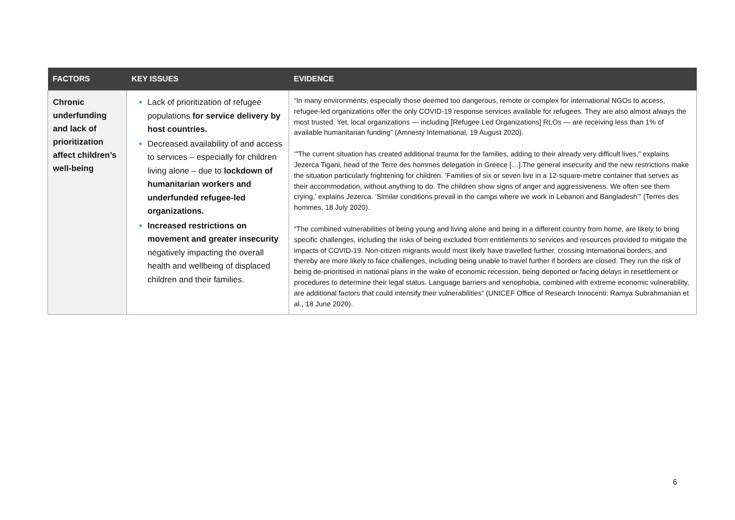| FACTORS | KEY ISSUES | EVIDENCE |
| --- | --- | --- |
| Chronic underfunding and lack of prioritization affect children’s well-being | Lack of prioritization of refugee populations for service delivery by host countries. Decreased availability of and access to services – especially for children living alone – due to lockdown of humanitarian workers and underfunded refugee-led organizations. Increased restrictions on movement and greater insecurity negatively impacting the overall health and wellbeing of displaced children and their families. | “In many environments, especially those deemed too dangerous, remote or complex for international NGOs to access, refugee-led organizations offer the only COVID-19 response services available for refugees. They are also almost always the most trusted. Yet, local organizations — including [Refugee Led Organizations] RLOs — are receiving less than 1% of available humanitarian funding” (Amnesty International, 19 August 2020). ‘"The current situation has created additional trauma for the families, adding to their already very difficult lives," explains Jezerca Tigani, head of the Terre des hommes delegation in Greece […].The general insecurity and the new restrictions make the situation particularly frightening for children. ‘Families of six or seven live in a 12-square-metre container that serves as their accommodation, without anything to do. The children show signs of anger and aggressiveness. We often see them crying,’ explains Jezerca. ‘Similar conditions prevail in the camps where we work in Lebanon and Bangladesh’” (Terres des hommes, 18 July 2020). “The combined vulnerabilities of being young and living alone and being in a different country from home, are likely to bring specific challenges, including the risks of being excluded from entitlements to services and resources provided to mitigate the impacts of COVID-19. Non-citizen migrants would most likely have travelled further, crossing international borders, and thereby are more likely to face challenges, including being unable to travel further if borders are closed. They run the risk of being de-prioritised in national plans in the wake of economic recession, being deported or facing delays in resettlement or procedures to determine their legal status. Language barriers and xenophobia, combined with extreme economic vulnerability, are additional factors that could intensify their vulnerabilities” (UNICEF Office of Research Innocenti: Ramya Subrahmanian et al., 18 June 2020). |
6